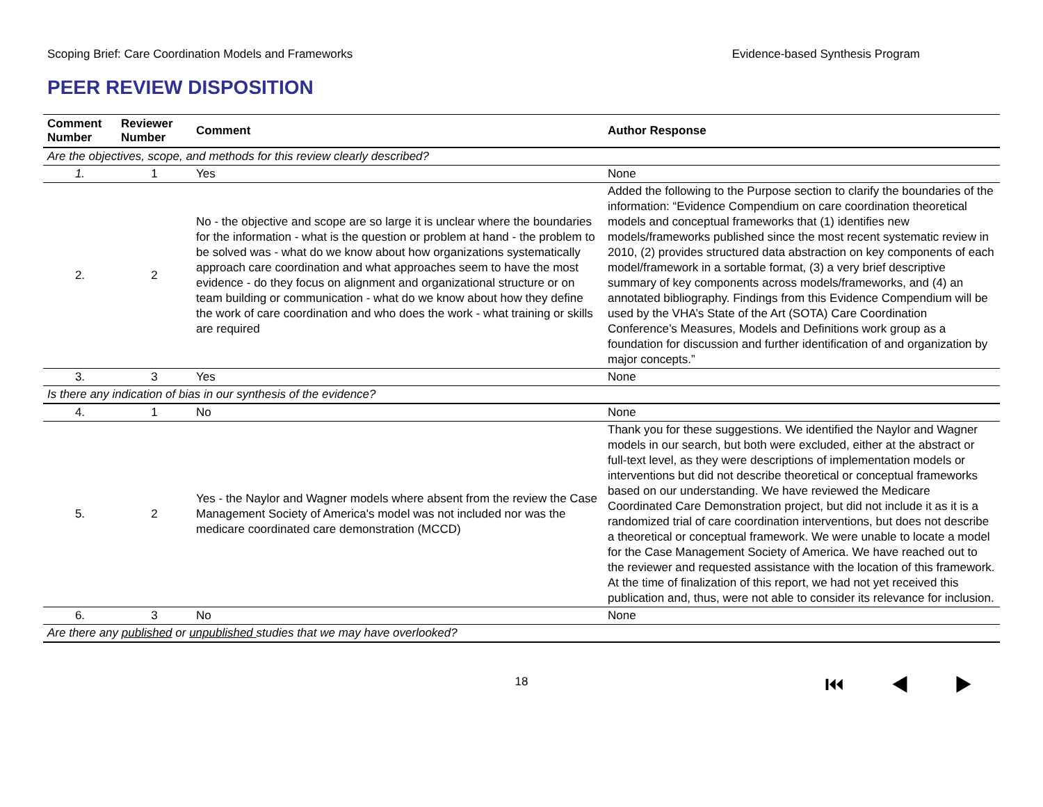Scoping Brief: Care Coordination Models and Frameworks Evidence-based Synthesis Program
PEER REVIEW DISPOSITION
| Comment Number | Reviewer Number | Comment | Author Response |
| --- | --- | --- | --- |
| Are the objectives, scope, and methods for this review clearly described? | | | |
| 1. | 1 | Yes | None |
| 2. | 2 | No - the objective and scope are so large it is unclear where the boundaries for the information - what is the question or problem at hand - the problem to be solved was - what do we know about how organizations systematically approach care coordination and what approaches seem to have the most evidence - do they focus on alignment and organizational structure or on team building or communication - what do we know about how they define the work of care coordination and who does the work - what training or skills are required | Added the following to the Purpose section to clarify the boundaries of the information: “Evidence Compendium on care coordination theoretical models and conceptual frameworks that (1) identifies new models/frameworks published since the most recent systematic review in 2010, (2) provides structured data abstraction on key components of each model/framework in a sortable format, (3) a very brief descriptive summary of key components across models/frameworks, and (4) an annotated bibliography. Findings from this Evidence Compendium will be used by the VHA’s State of the Art (SOTA) Care Coordination Conference’s Measures, Models and Definitions work group as a foundation for discussion and further identification of and organization by major concepts.” |
| 3. | 3 | Yes | None |
| Is there any indication of bias in our synthesis of the evidence? | | | |
| 4. | 1 | No | None |
| 5. | 2 | Yes - the Naylor and Wagner models where absent from the review the Case Management Society of America's model was not included nor was the medicare coordinated care demonstration (MCCD) | Thank you for these suggestions. We identified the Naylor and Wagner models in our search, but both were excluded, either at the abstract or full-text level, as they were descriptions of implementation models or interventions but did not describe theoretical or conceptual frameworks based on our understanding. We have reviewed the Medicare Coordinated Care Demonstration project, but did not include it as it is a randomized trial of care coordination interventions, but does not describe a theoretical or conceptual framework. We were unable to locate a model for the Case Management Society of America. We have reached out to the reviewer and requested assistance with the location of this framework. At the time of finalization of this report, we had not yet received this publication and, thus, were not able to consider its relevance for inclusion. |
| 6. | 3 | No | None |
| Are there any published or unpublished studies that we may have overlooked? | | | |
18 ⏮ ◀ ▶